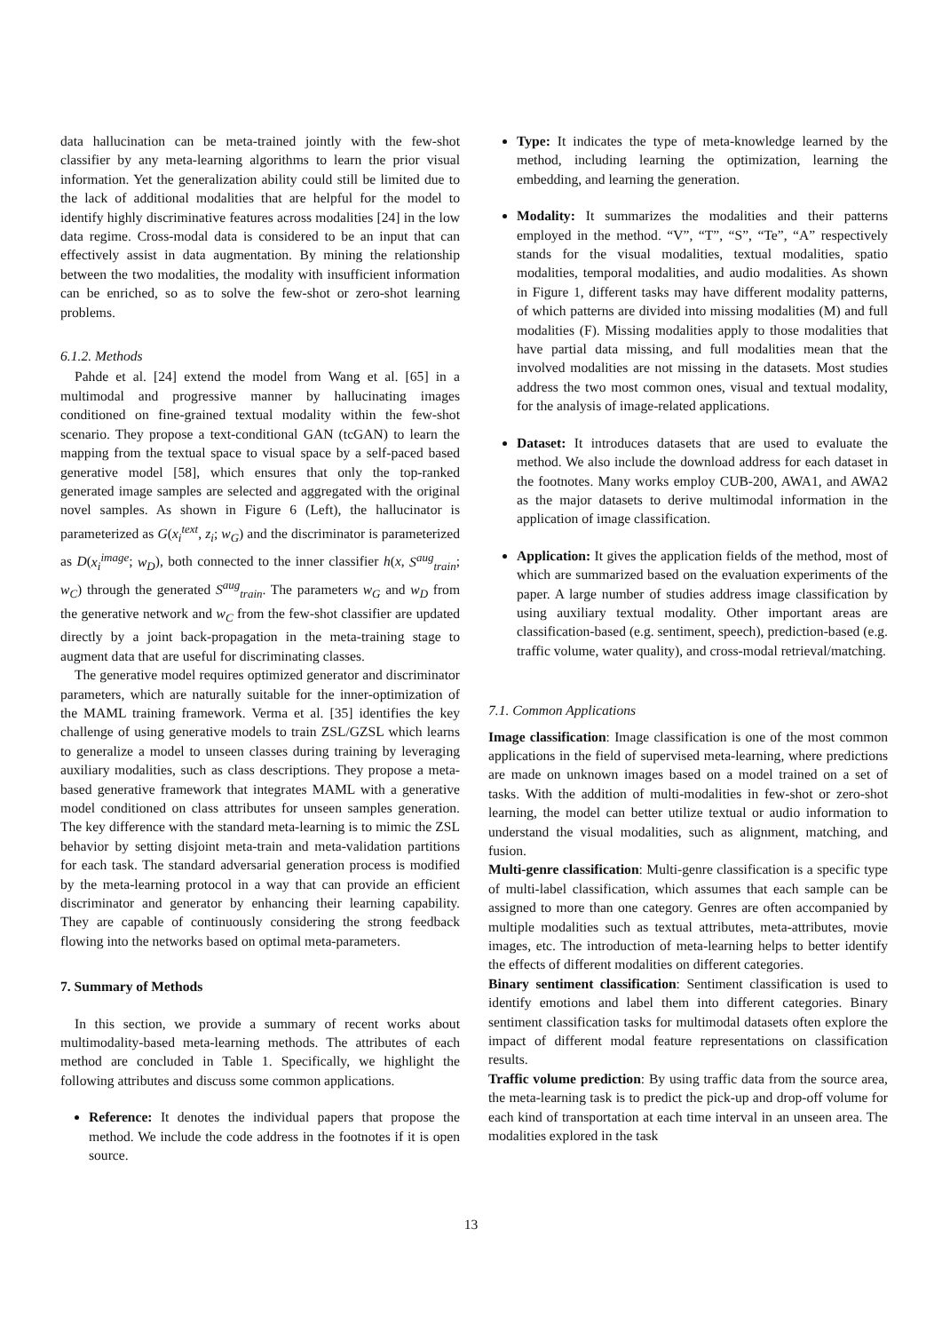data hallucination can be meta-trained jointly with the few-shot classifier by any meta-learning algorithms to learn the prior visual information. Yet the generalization ability could still be limited due to the lack of additional modalities that are helpful for the model to identify highly discriminative features across modalities [24] in the low data regime. Cross-modal data is considered to be an input that can effectively assist in data augmentation. By mining the relationship between the two modalities, the modality with insufficient information can be enriched, so as to solve the few-shot or zero-shot learning problems.
6.1.2. Methods
Pahde et al. [24] extend the model from Wang et al. [65] in a multimodal and progressive manner by hallucinating images conditioned on fine-grained textual modality within the few-shot scenario. They propose a text-conditional GAN (tcGAN) to learn the mapping from the textual space to visual space by a self-paced based generative model [58], which ensures that only the top-ranked generated image samples are selected and aggregated with the original novel samples. As shown in Figure 6 (Left), the hallucinator is parameterized as G(x<sub>i</sub><sup>text</sup>, z<sub>i</sub>; w<sub>G</sub>) and the discriminator is parameterized as D(x<sub>i</sub><sup>image</sup>; w<sub>D</sub>), both connected to the inner classifier h(x, S<sup>aug</sup><sub>train</sub>; w<sub>C</sub>) through the generated S<sup>aug</sup><sub>train</sub>. The parameters w<sub>G</sub> and w<sub>D</sub> from the generative network and w<sub>C</sub> from the few-shot classifier are updated directly by a joint back-propagation in the meta-training stage to augment data that are useful for discriminating classes.
The generative model requires optimized generator and discriminator parameters, which are naturally suitable for the inner-optimization of the MAML training framework. Verma et al. [35] identifies the key challenge of using generative models to train ZSL/GZSL which learns to generalize a model to unseen classes during training by leveraging auxiliary modalities, such as class descriptions. They propose a meta-based generative framework that integrates MAML with a generative model conditioned on class attributes for unseen samples generation. The key difference with the standard meta-learning is to mimic the ZSL behavior by setting disjoint meta-train and meta-validation partitions for each task. The standard adversarial generation process is modified by the meta-learning protocol in a way that can provide an efficient discriminator and generator by enhancing their learning capability. They are capable of continuously considering the strong feedback flowing into the networks based on optimal meta-parameters.
7. Summary of Methods
In this section, we provide a summary of recent works about multimodality-based meta-learning methods. The attributes of each method are concluded in Table 1. Specifically, we highlight the following attributes and discuss some common applications.
Reference: It denotes the individual papers that propose the method. We include the code address in the footnotes if it is open source.
Type: It indicates the type of meta-knowledge learned by the method, including learning the optimization, learning the embedding, and learning the generation.
Modality: It summarizes the modalities and their patterns employed in the method. “V”, “T”, “S”, “Te”, “A” respectively stands for the visual modalities, textual modalities, spatio modalities, temporal modalities, and audio modalities. As shown in Figure 1, different tasks may have different modality patterns, of which patterns are divided into missing modalities (M) and full modalities (F). Missing modalities apply to those modalities that have partial data missing, and full modalities mean that the involved modalities are not missing in the datasets. Most studies address the two most common ones, visual and textual modality, for the analysis of image-related applications.
Dataset: It introduces datasets that are used to evaluate the method. We also include the download address for each dataset in the footnotes. Many works employ CUB-200, AWA1, and AWA2 as the major datasets to derive multimodal information in the application of image classification.
Application: It gives the application fields of the method, most of which are summarized based on the evaluation experiments of the paper. A large number of studies address image classification by using auxiliary textual modality. Other important areas are classification-based (e.g. sentiment, speech), prediction-based (e.g. traffic volume, water quality), and cross-modal retrieval/matching.
7.1. Common Applications
Image classification: Image classification is one of the most common applications in the field of supervised meta-learning, where predictions are made on unknown images based on a model trained on a set of tasks. With the addition of multi-modalities in few-shot or zero-shot learning, the model can better utilize textual or audio information to understand the visual modalities, such as alignment, matching, and fusion.
Multi-genre classification: Multi-genre classification is a specific type of multi-label classification, which assumes that each sample can be assigned to more than one category. Genres are often accompanied by multiple modalities such as textual attributes, meta-attributes, movie images, etc. The introduction of meta-learning helps to better identify the effects of different modalities on different categories.
Binary sentiment classification: Sentiment classification is used to identify emotions and label them into different categories. Binary sentiment classification tasks for multimodal datasets often explore the impact of different modal feature representations on classification results.
Traffic volume prediction: By using traffic data from the source area, the meta-learning task is to predict the pick-up and drop-off volume for each kind of transportation at each time interval in an unseen area. The modalities explored in the task
13